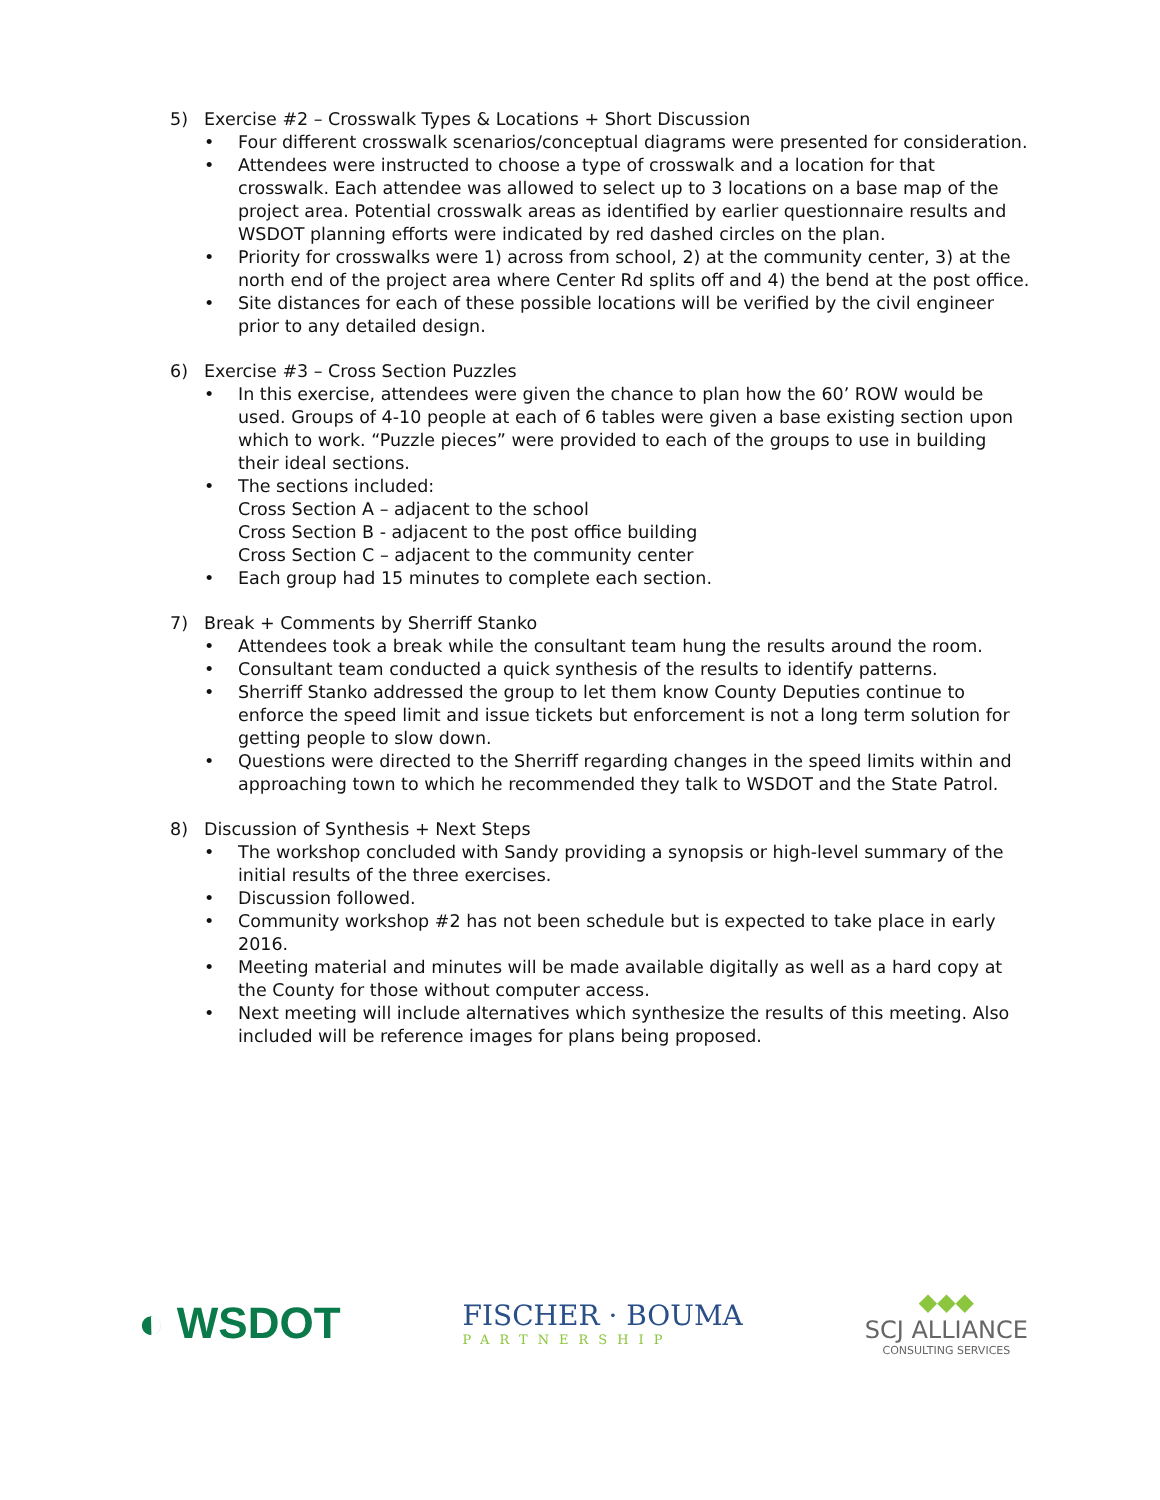5) Exercise #2 – Crosswalk Types & Locations + Short Discussion
• Four different crosswalk scenarios/conceptual diagrams were presented for consideration.
• Attendees were instructed to choose a type of crosswalk and a location for that crosswalk. Each attendee was allowed to select up to 3 locations on a base map of the project area. Potential crosswalk areas as identified by earlier questionnaire results and WSDOT planning efforts were indicated by red dashed circles on the plan.
• Priority for crosswalks were 1) across from school, 2) at the community center, 3) at the north end of the project area where Center Rd splits off and 4) the bend at the post office.
• Site distances for each of these possible locations will be verified by the civil engineer prior to any detailed design.
6) Exercise #3 – Cross Section Puzzles
• In this exercise, attendees were given the chance to plan how the 60’ ROW would be used. Groups of 4-10 people at each of 6 tables were given a base existing section upon which to work. “Puzzle pieces” were provided to each of the groups to use in building their ideal sections.
• The sections included:
Cross Section A – adjacent to the school
Cross Section B - adjacent to the post office building
Cross Section C – adjacent to the community center
• Each group had 15 minutes to complete each section.
7) Break + Comments by Sherriff Stanko
• Attendees took a break while the consultant team hung the results around the room.
• Consultant team conducted a quick synthesis of the results to identify patterns.
• Sherriff Stanko addressed the group to let them know County Deputies continue to enforce the speed limit and issue tickets but enforcement is not a long term solution for getting people to slow down.
• Questions were directed to the Sherriff regarding changes in the speed limits within and approaching town to which he recommended they talk to WSDOT and the State Patrol.
8) Discussion of Synthesis + Next Steps
• The workshop concluded with Sandy providing a synopsis or high-level summary of the initial results of the three exercises.
• Discussion followed.
• Community workshop #2 has not been schedule but is expected to take place in early 2016.
• Meeting material and minutes will be made available digitally as well as a hard copy at the County for those without computer access.
• Next meeting will include alternatives which synthesize the results of this meeting. Also included will be reference images for plans being proposed.
◐ WSDOT
FISCHER · BOUMA
PARTNERSHIP
◆◆◆
SCJ ALLIANCE
CONSULTING SERVICES